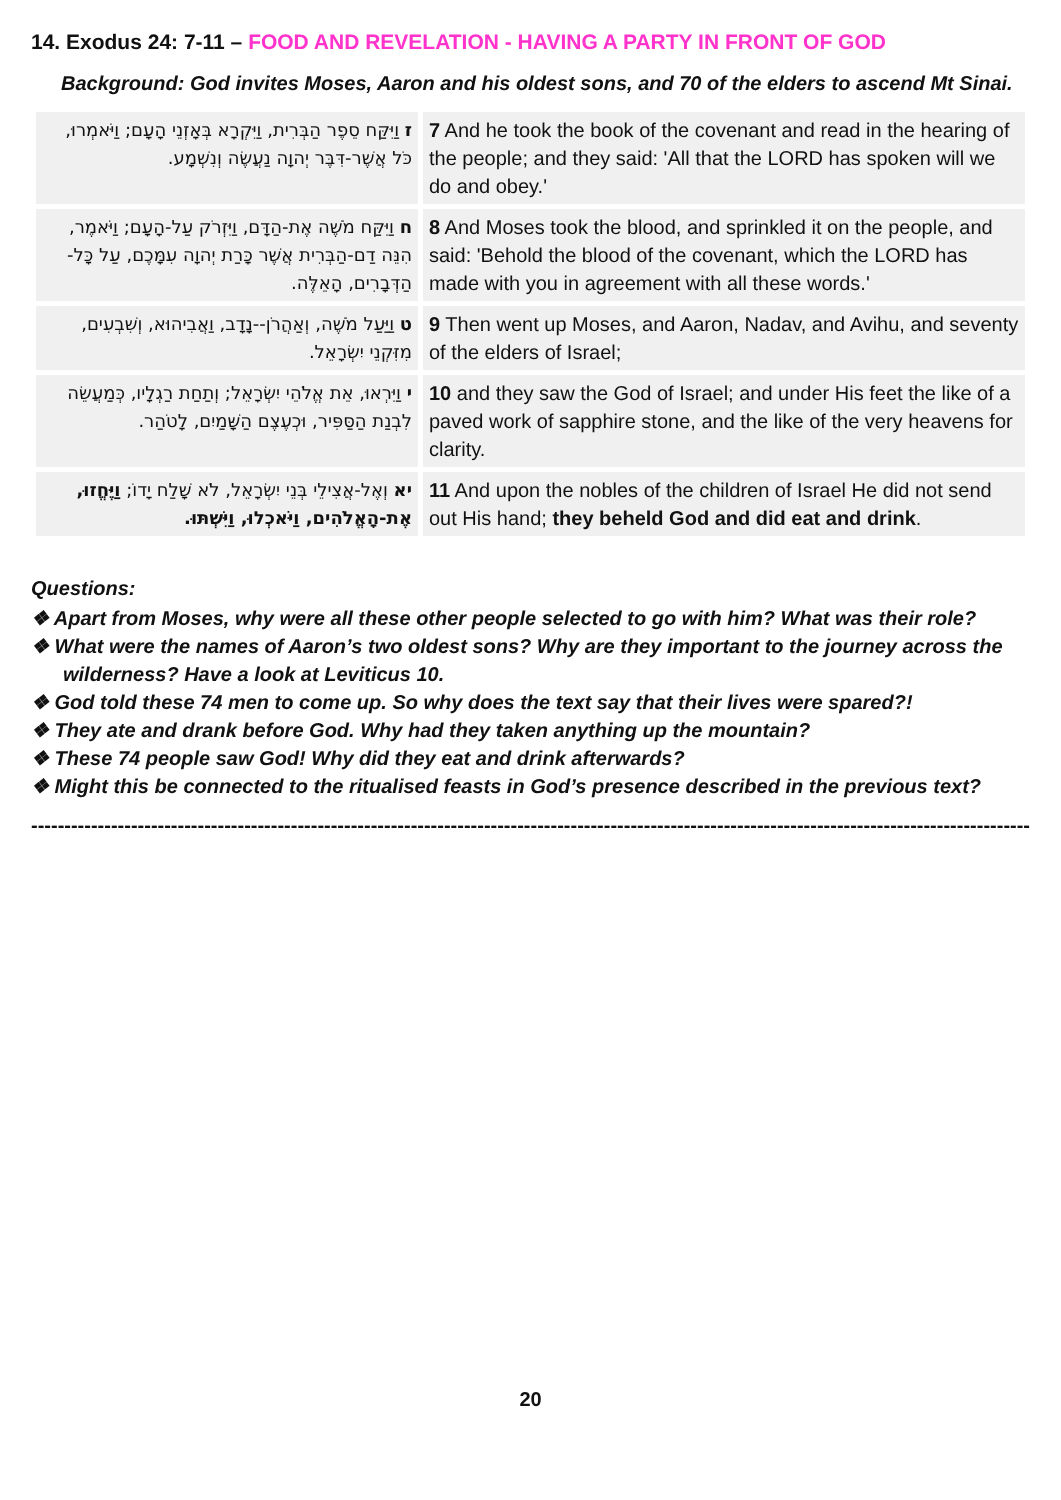14. Exodus 24: 7-11 – FOOD AND REVELATION - HAVING A PARTY IN FRONT OF GOD
Background: God invites Moses, Aaron and his oldest sons, and 70 of the elders to ascend Mt Sinai.
| ז וַיִּקַּח סֵפֶר הַבְּרִית, וַיִּקְרָא בְּאָזְנֵי הָעָם; וַיֹּאמְרוּ, כֹּל אֲשֶׁר-דִּבֶּר יְהוָה נַעֲשֶׂה וְנִשְׁמָע. | 7 And he took the book of the covenant and read in the hearing of the people; and they said: 'All that the LORD has spoken will we do and obey.' |
| ח וַיִּקַּח מֹשֶׁה אֶת-הַדָּם, וַיִּזְרֹק עַל-הָעָם; וַיֹּאמֶר, הִנֵּה דַם-הַבְּרִית אֲשֶׁר כָּרַת יְהוָה עִמָּכֶם, עַל כָּל-הַדְּבָרִים, הָאֵלֶּה. | 8 And Moses took the blood, and sprinkled it on the people, and said: 'Behold the blood of the covenant, which the LORD has made with you in agreement with all these words.' |
| ט וַיַּעַל מֹשֶׁה, וְאַהֲרֹן--נָדָב, וַאֲבִיהוּא, וְשִׁבְעִים, מִזִּקְנֵי יִשְׂרָאֵל. | 9 Then went up Moses, and Aaron, Nadav, and Avihu, and seventy of the elders of Israel; |
| י וַיִּרְאוּ, אֵת אֱלֹהֵי יִשְׂרָאֵל; וְתַחַת רַגְלָיו, כְּמַעֲשֵׂה לִבְנַת הַסַּפִּיר, וּכְעֶצֶם הַשָּׁמַיִם, לָטֹהַר. | 10 and they saw the God of Israel; and under His feet the like of a paved work of sapphire stone, and the like of the very heavens for clarity. |
| יא וְאֶל-אֲצִילֵי בְּנֵי יִשְׂרָאֵל, לֹא שָׁלַח יָדוֹ; וַיֶּחֱזוּ, אֶת-הָאֱלֹהִים, וַיֹּאכְלוּ, וַיִּשְׁתּוּ. | 11 And upon the nobles of the children of Israel He did not send out His hand; they beheld God and did eat and drink . |
Questions:
❖ Apart from Moses, why were all these other people selected to go with him? What was their role?
❖ What were the names of Aaron’s two oldest sons? Why are they important to the journey across the wilderness? Have a look at Leviticus 10.
❖ God told these 74 men to come up. So why does the text say that their lives were spared?!
❖ They ate and drank before God. Why had they taken anything up the mountain?
❖ These 74 people saw God! Why did they eat and drink afterwards?
❖ Might this be connected to the ritualised feasts in God’s presence described in the previous text?
------------------------------------------------------------------------------------------------------------------------------------------------------------
20